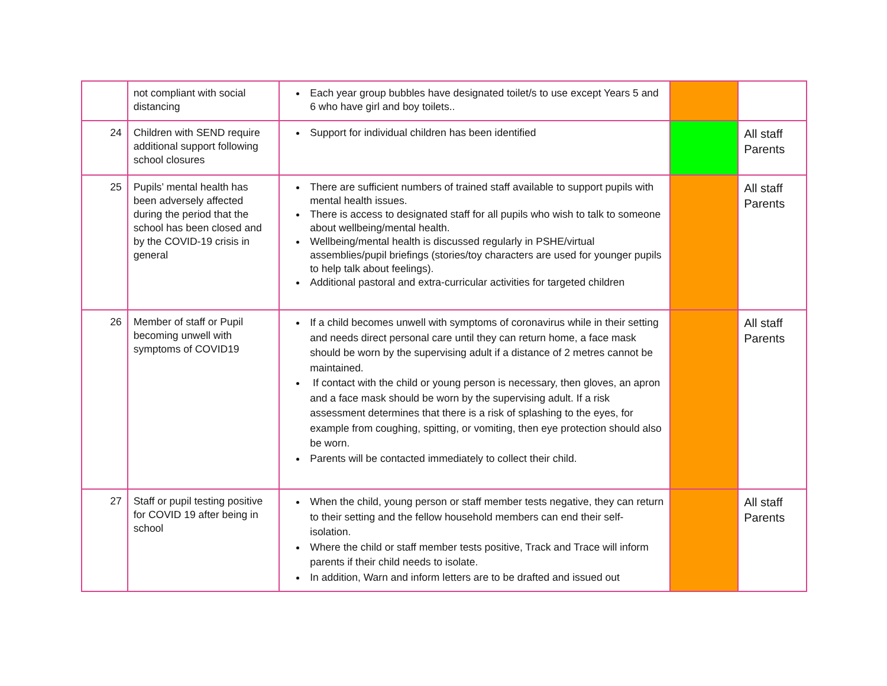| | not compliant with social distancing | Each year group bubbles have designated toilet/s to use except Years 5 and 6 who have girl and boy toilets.. | | |
| 24 | Children with SEND require additional support following school closures | Support for individual children has been identified | | All staff Parents |
| 25 | Pupils’ mental health has been adversely affected during the period that the school has been closed and by the COVID-19 crisis in general | There are sufficient numbers of trained staff available to support pupils with mental health issues. There is access to designated staff for all pupils who wish to talk to someone about wellbeing/mental health. Wellbeing/mental health is discussed regularly in PSHE/virtual assemblies/pupil briefings (stories/toy characters are used for younger pupils to help talk about feelings). Additional pastoral and extra-curricular activities for targeted children | | All staff Parents |
| 26 | Member of staff or Pupil becoming unwell with symptoms of COVID19 | If a child becomes unwell with symptoms of coronavirus while in their setting and needs direct personal care until they can return home, a face mask should be worn by the supervising adult if a distance of 2 metres cannot be maintained. If contact with the child or young person is necessary, then gloves, an apron and a face mask should be worn by the supervising adult. If a risk assessment determines that there is a risk of splashing to the eyes, for example from coughing, spitting, or vomiting, then eye protection should also be worn. Parents will be contacted immediately to collect their child. | | All staff Parents |
| 27 | Staff or pupil testing positive for COVID 19 after being in school | When the child, young person or staff member tests negative, they can return to their setting and the fellow household members can end their self-isolation. Where the child or staff member tests positive, Track and Trace will inform parents if their child needs to isolate. In addition, Warn and inform letters are to be drafted and issued out | | All staff Parents |